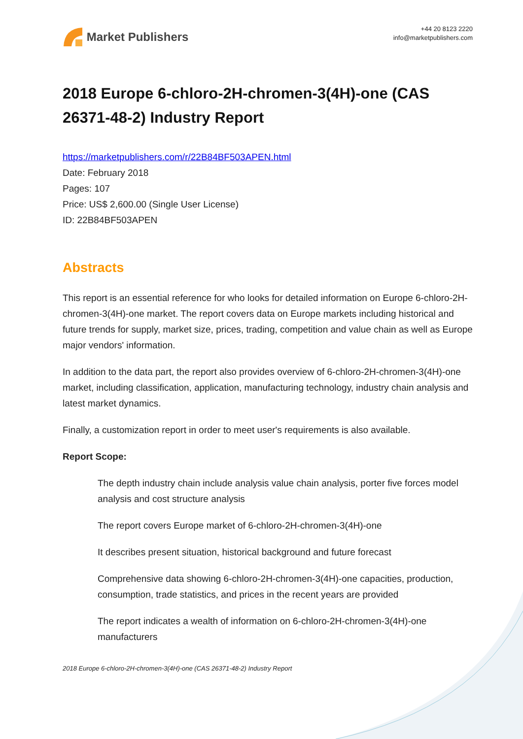Market Publishers
+44 20 8123 2220
info@marketpublishers.com
2018 Europe 6-chloro-2H-chromen-3(4H)-one (CAS 26371-48-2) Industry Report
https://marketpublishers.com/r/22B84BF503APEN.html
Date: February 2018
Pages: 107
Price: US$ 2,600.00 (Single User License)
ID: 22B84BF503APEN
Abstracts
This report is an essential reference for who looks for detailed information on Europe 6-chloro-2H-chromen-3(4H)-one market. The report covers data on Europe markets including historical and future trends for supply, market size, prices, trading, competition and value chain as well as Europe major vendors' information.
In addition to the data part, the report also provides overview of 6-chloro-2H-chromen-3(4H)-one market, including classification, application, manufacturing technology, industry chain analysis and latest market dynamics.
Finally, a customization report in order to meet user's requirements is also available.
Report Scope:
The depth industry chain include analysis value chain analysis, porter five forces model analysis and cost structure analysis
The report covers Europe market of 6-chloro-2H-chromen-3(4H)-one
It describes present situation, historical background and future forecast
Comprehensive data showing 6-chloro-2H-chromen-3(4H)-one capacities, production, consumption, trade statistics, and prices in the recent years are provided
The report indicates a wealth of information on 6-chloro-2H-chromen-3(4H)-one manufacturers
2018 Europe 6-chloro-2H-chromen-3(4H)-one (CAS 26371-48-2) Industry Report